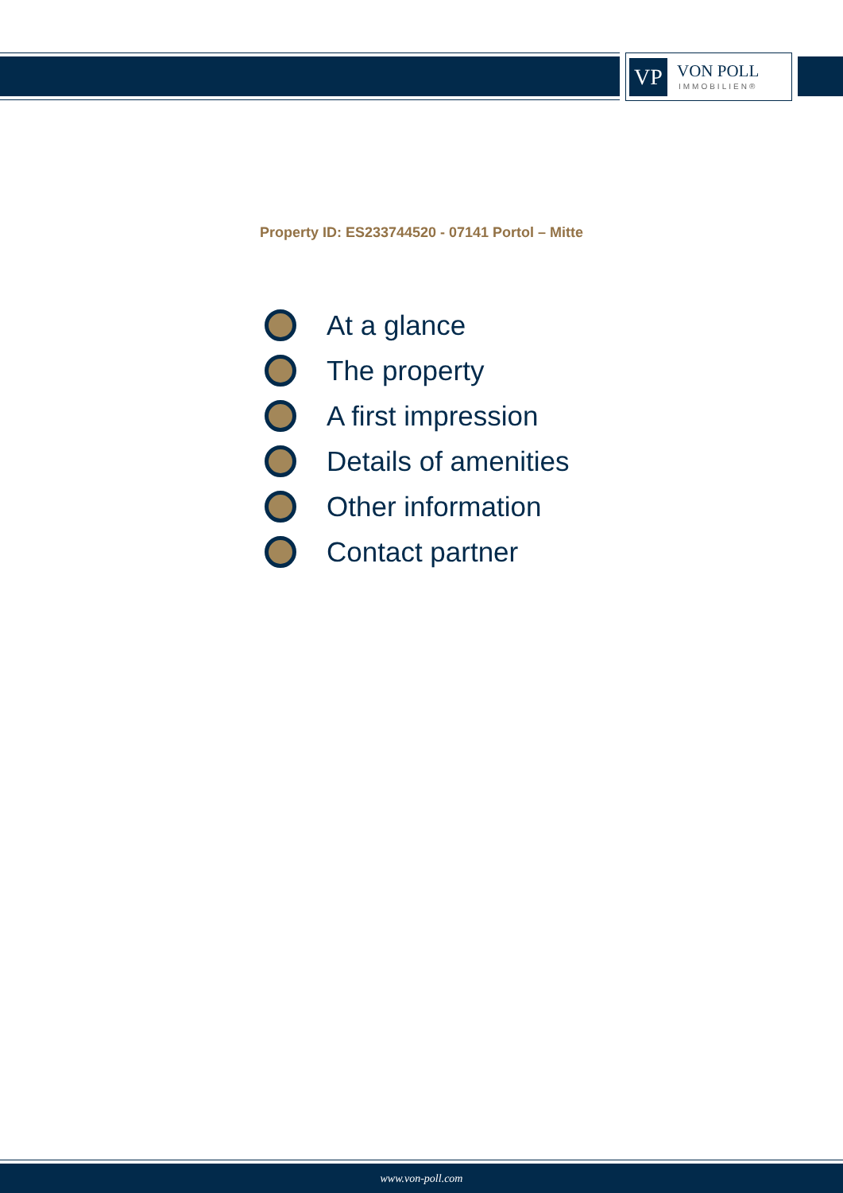VP
VON POLL
IMMOBILIEN®
Property ID: ES233744520 - 07141 Portol – Mitte
At a glance
The property
A first impression
Details of amenities
Other information
Contact partner
www.von-poll.com